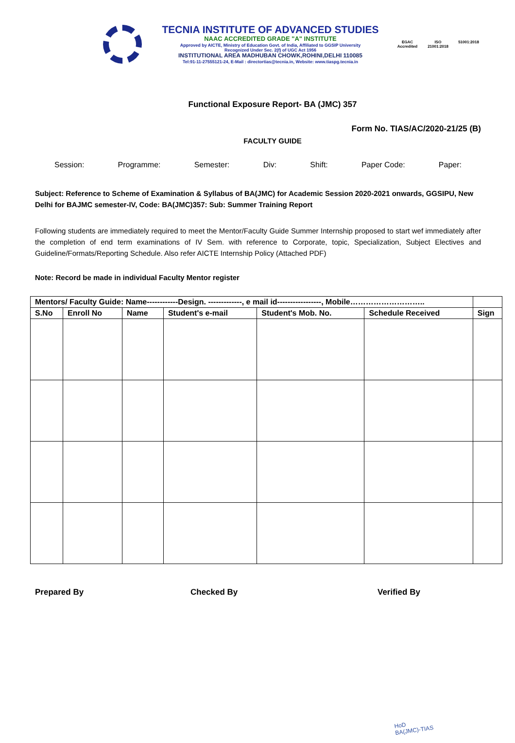TECNIA INSTITUTE OF ADVANCED STUDIES
NAAC ACCREDITED GRADE "A" INSTITUTE
Approved by AICTE, Ministry of Education Govt. of India, Affiliated to GGSIP University
Recognized Under Sec. 2(f) of UGC Act 1956
INSTITUTIONAL AREA MADHUBAN CHOWK,ROHINI,DELHI 110085
Tel:91-11-27555121-24, E-Mail : directortias@tecnia.in, Website: www.tiaspg.tecnia.in
EGAC Accredited
ISO 21001:2018
51001:2018
Functional Exposure Report- BA (JMC) 357
Form No. TIAS/AC/2020-21/25 (B)
FACULTY GUIDE
Session: Programme: Semester: Div: Shift: Paper Code: Paper:
Subject: Reference to Scheme of Examination & Syllabus of BA(JMC) for Academic Session 2020-2021 onwards, GGSIPU, New Delhi for BAJMC semester-IV, Code: BA(JMC)357: Sub: Summer Training Report
Following students are immediately required to meet the Mentor/Faculty Guide Summer Internship proposed to start wef immediately after the completion of end term examinations of IV Sem. with reference to Corporate, topic, Specialization, Subject Electives and Guideline/Formats/Reporting Schedule. Also refer AICTE Internship Policy (Attached PDF)
Note: Record be made in individual Faculty Mentor register
| Mentors/ Faculty Guide: Name------------Design. -------------, e mail id-----------------, Mobile……………………….. | | | | | | |
| --- | --- | --- | --- | --- | --- | --- |
| S.No | Enroll No | Name | Student's e-mail | Student's Mob. No. | Schedule Received | Sign |
Prepared By Checked By Verified By
HoD
BA(JMC)-TIAS